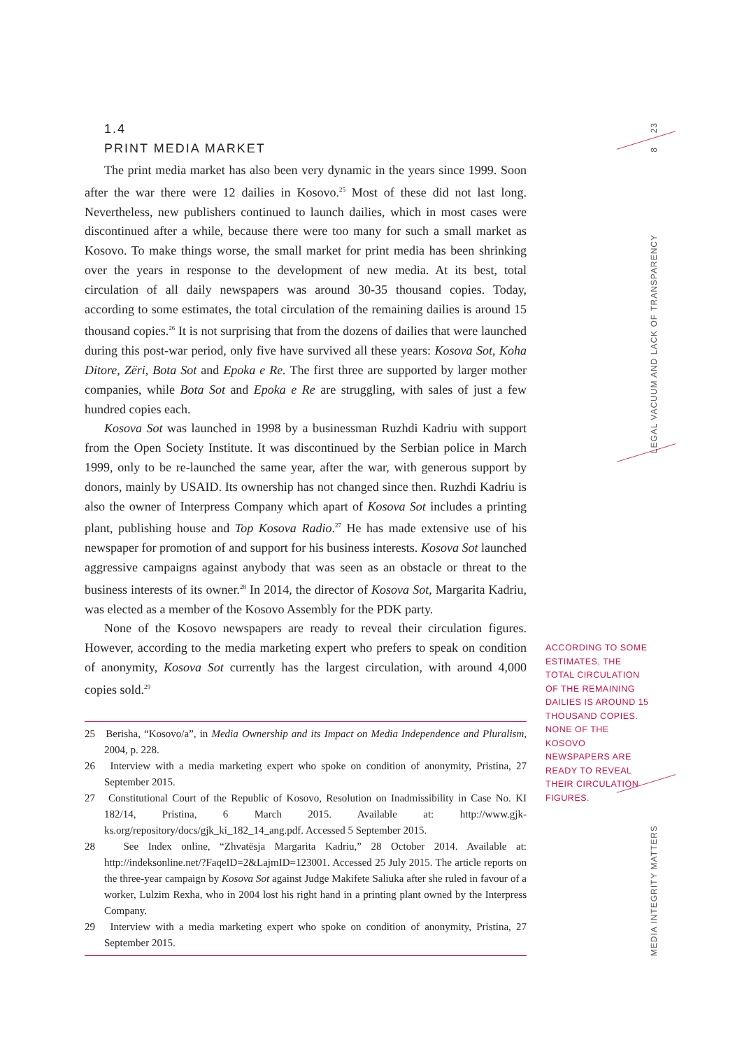1.4
PRINT MEDIA MARKET
The print media market has also been very dynamic in the years since 1999. Soon after the war there were 12 dailies in Kosovo.<sup>25</sup> Most of these did not last long. Nevertheless, new publishers continued to launch dailies, which in most cases were discontinued after a while, because there were too many for such a small market as Kosovo. To make things worse, the small market for print media has been shrinking over the years in response to the development of new media. At its best, total circulation of all daily newspapers was around 30-35 thousand copies. Today, according to some estimates, the total circulation of the remaining dailies is around 15 thousand copies.<sup>26</sup> It is not surprising that from the dozens of dailies that were launched during this post-war period, only five have survived all these years: Kosova Sot, Koha Ditore, Zëri, Bota Sot and Epoka e Re. The first three are supported by larger mother companies, while Bota Sot and Epoka e Re are struggling, with sales of just a few hundred copies each.
Kosova Sot was launched in 1998 by a businessman Ruzhdi Kadriu with support from the Open Society Institute. It was discontinued by the Serbian police in March 1999, only to be re-launched the same year, after the war, with generous support by donors, mainly by USAID. Its ownership has not changed since then. Ruzhdi Kadriu is also the owner of Interpress Company which apart of Kosova Sot includes a printing plant, publishing house and Top Kosova Radio.<sup>27</sup> He has made extensive use of his newspaper for promotion of and support for his business interests. Kosova Sot launched aggressive campaigns against anybody that was seen as an obstacle or threat to the business interests of its owner.<sup>28</sup> In 2014, the director of Kosova Sot, Margarita Kadriu, was elected as a member of the Kosovo Assembly for the PDK party.
None of the Kosovo newspapers are ready to reveal their circulation figures. However, according to the media marketing expert who prefers to speak on condition of anonymity, Kosova Sot currently has the largest circulation, with around 4,000 copies sold.<sup>29</sup>
25 Berisha, “Kosovo/a”, in Media Ownership and its Impact on Media Independence and Pluralism, 2004, p. 228.
26 Interview with a media marketing expert who spoke on condition of anonymity, Pristina, 27 September 2015.
27 Constitutional Court of the Republic of Kosovo, Resolution on Inadmissibility in Case No. KI 182/14, Pristina, 6 March 2015. Available at: http://www.gjk-ks.org/repository/docs/gjk_ki_182_14_ang.pdf. Accessed 5 September 2015.
28 See Index online, “Zhvatësja Margarita Kadriu,” 28 October 2014. Available at: http://indeksonline.net/?FaqeID=2&LajmID=123001. Accessed 25 July 2015. The article reports on the three-year campaign by Kosova Sot against Judge Makifete Saliuka after she ruled in favour of a worker, Lulzim Rexha, who in 2004 lost his right hand in a printing plant owned by the Interpress Company.
29 Interview with a media marketing expert who spoke on condition of anonymity, Pristina, 27 September 2015.
ACCORDING TO SOME ESTIMATES, THE TOTAL CIRCULATION OF THE REMAINING DAILIES IS AROUND 15 THOUSAND COPIES. NONE OF THE KOSOVO NEWSPAPERS ARE READY TO REVEAL THEIR CIRCULATION FIGURES.
23
8
LEGAL VACUUM AND LACK OF TRANSPARENCY
MEDIA INTEGRITY MATTERS